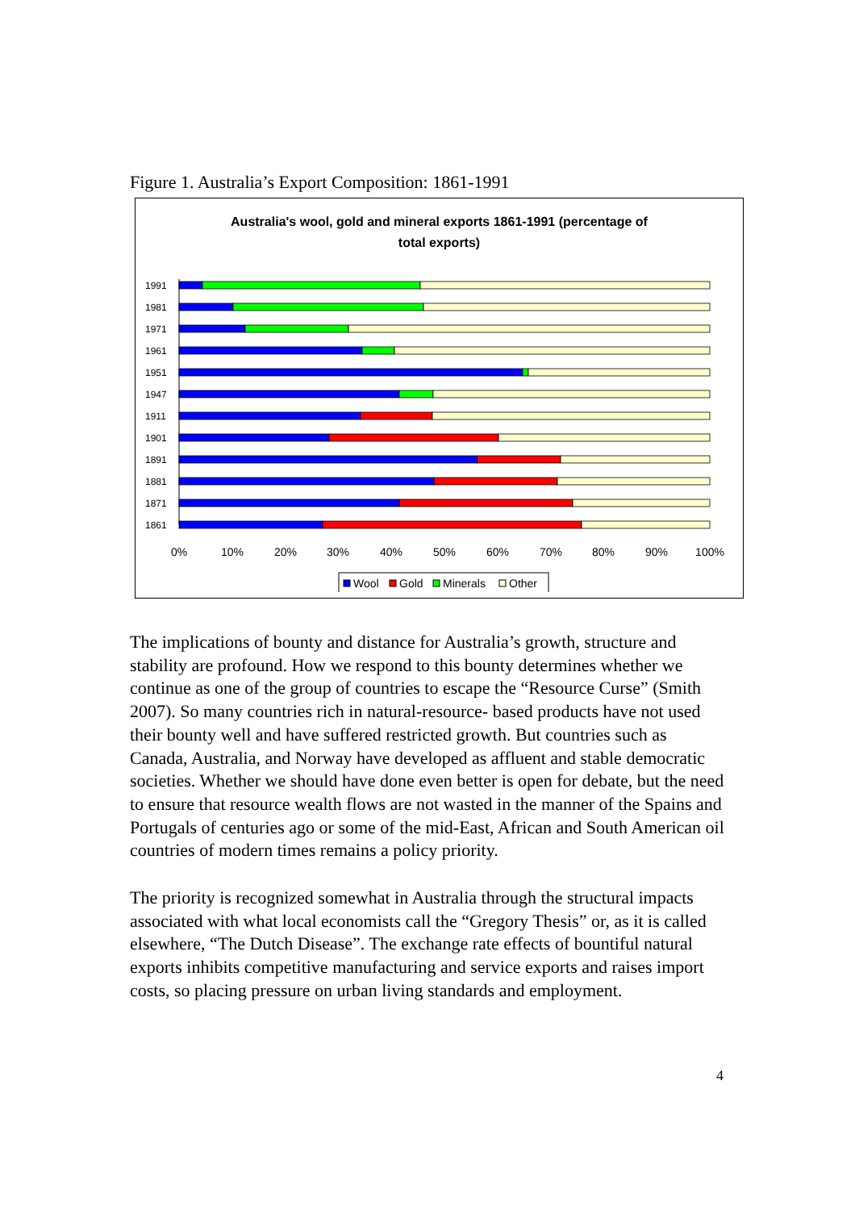Figure 1. Australia’s Export Composition: 1861-1991
Australia's wool, gold and mineral exports 1861-1991 (percentage of
total exports)
1991
1981
1971
1961
1951
1947
1911
1901
1891
1881
1871
1861
0%
10%
20%
30%
40%
50%
60%
70%
80%
90%
100%
Wool
Gold
Minerals
Other
The implications of bounty and distance for Australia’s growth, structure and stability are profound. How we respond to this bounty determines whether we continue as one of the group of countries to escape the “Resource Curse” (Smith 2007). So many countries rich in natural-resource- based products have not used their bounty well and have suffered restricted growth. But countries such as Canada, Australia, and Norway have developed as affluent and stable democratic societies. Whether we should have done even better is open for debate, but the need to ensure that resource wealth flows are not wasted in the manner of the Spains and Portugals of centuries ago or some of the mid-East, African and South American oil countries of modern times remains a policy priority.
The priority is recognized somewhat in Australia through the structural impacts associated with what local economists call the “Gregory Thesis” or, as it is called elsewhere, “The Dutch Disease”. The exchange rate effects of bountiful natural exports inhibits competitive manufacturing and service exports and raises import costs, so placing pressure on urban living standards and employment.
4